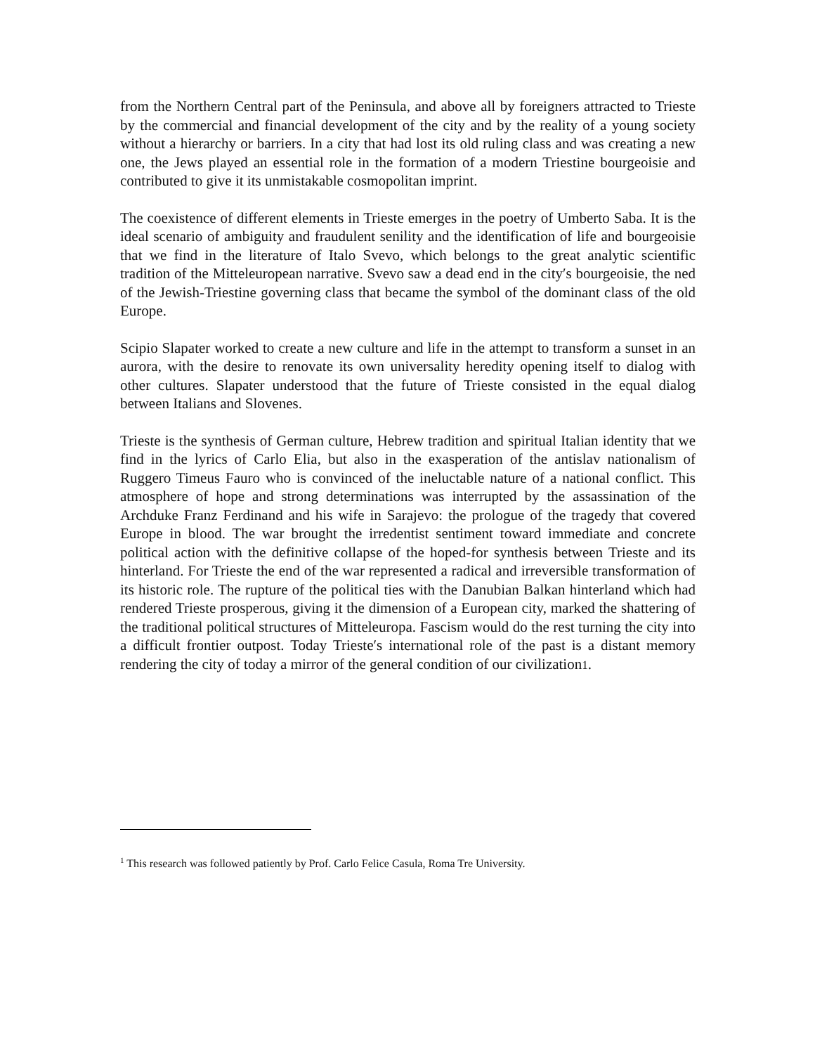from the Northern Central part of the Peninsula, and above all by foreigners attracted to Trieste by the commercial and financial development of the city and by the reality of a young society without a hierarchy or barriers. In a city that had lost its old ruling class and was creating a new one, the Jews played an essential role in the formation of a modern Triestine bourgeoisie and contributed to give it its unmistakable cosmopolitan imprint.
The coexistence of different elements in Trieste emerges in the poetry of Umberto Saba. It is the ideal scenario of ambiguity and fraudulent senility and the identification of life and bourgeoisie that we find in the literature of Italo Svevo, which belongs to the great analytic scientific tradition of the Mitteleuropean narrative. Svevo saw a dead end in the city′s bourgeoisie, the ned of the Jewish-Triestine governing class that became the symbol of the dominant class of the old Europe.
Scipio Slapater worked to create a new culture and life in the attempt to transform a sunset in an aurora, with the desire to renovate its own universality heredity opening itself to dialog with other cultures. Slapater understood that the future of Trieste consisted in the equal dialog between Italians and Slovenes.
Trieste is the synthesis of German culture, Hebrew tradition and spiritual Italian identity that we find in the lyrics of Carlo Elia, but also in the exasperation of the antislav nationalism of Ruggero Timeus Fauro who is convinced of the ineluctable nature of a national conflict. This atmosphere of hope and strong determinations was interrupted by the assassination of the Archduke Franz Ferdinand and his wife in Sarajevo: the prologue of the tragedy that covered Europe in blood. The war brought the irredentist sentiment toward immediate and concrete political action with the definitive collapse of the hoped-for synthesis between Trieste and its hinterland. For Trieste the end of the war represented a radical and irreversible transformation of its historic role. The rupture of the political ties with the Danubian Balkan hinterland which had rendered Trieste prosperous, giving it the dimension of a European city, marked the shattering of the traditional political structures of Mitteleuropa. Fascism would do the rest turning the city into a difficult frontier outpost. Today Trieste′s international role of the past is a distant memory rendering the city of today a mirror of the general condition of our civilization1.
<sup>1</sup> This research was followed patiently by Prof. Carlo Felice Casula, Roma Tre University.